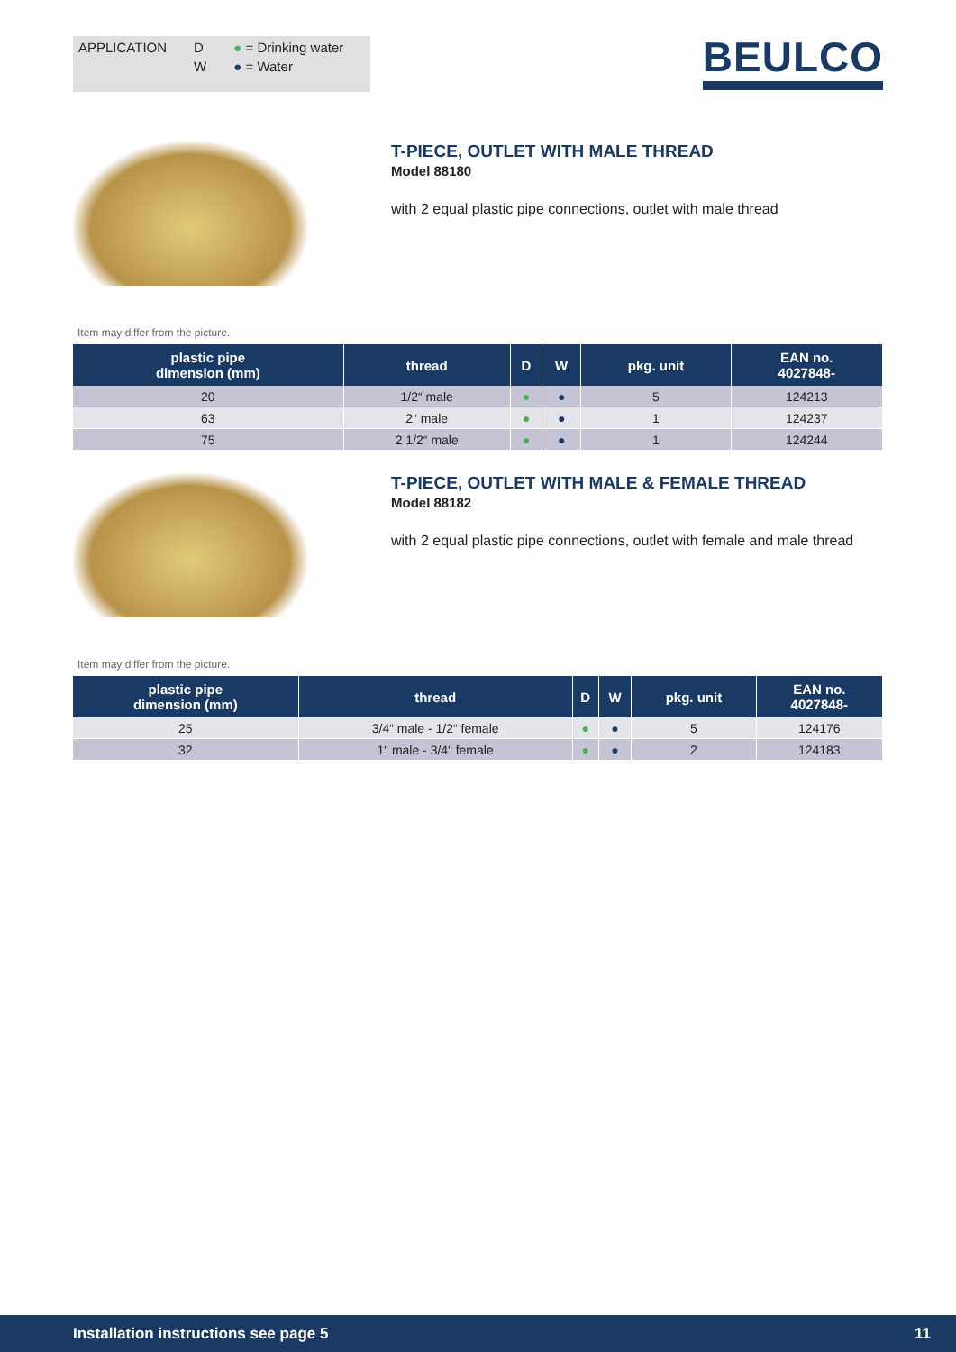APPLICATION D
W
● = Drinking water
● = Water
BEULCO
T-PIECE, OUTLET WITH MALE THREAD
Model 88180
with 2 equal plastic pipe connections, outlet with male thread
Item may differ from the picture.
| plastic pipe dimension (mm) | thread | D | W | pkg. unit | EAN no. 4027848- |
| --- | --- | --- | --- | --- | --- |
| 20 | 1/2“ male | ● | ● | 5 | 124213 |
| 63 | 2“ male | ● | ● | 1 | 124237 |
| 75 | 2 1/2“ male | ● | ● | 1 | 124244 |
T-PIECE, OUTLET WITH MALE & FEMALE THREAD
Model 88182
with 2 equal plastic pipe connections, outlet with female and male thread
Item may differ from the picture.
| plastic pipe dimension (mm) | thread | D | W | pkg. unit | EAN no. 4027848- |
| --- | --- | --- | --- | --- | --- |
| 25 | 3/4“ male - 1/2“ female | ● | ● | 5 | 124176 |
| 32 | 1“ male - 3/4“ female | ● | ● | 2 | 124183 |
Installation instructions see page 5 11